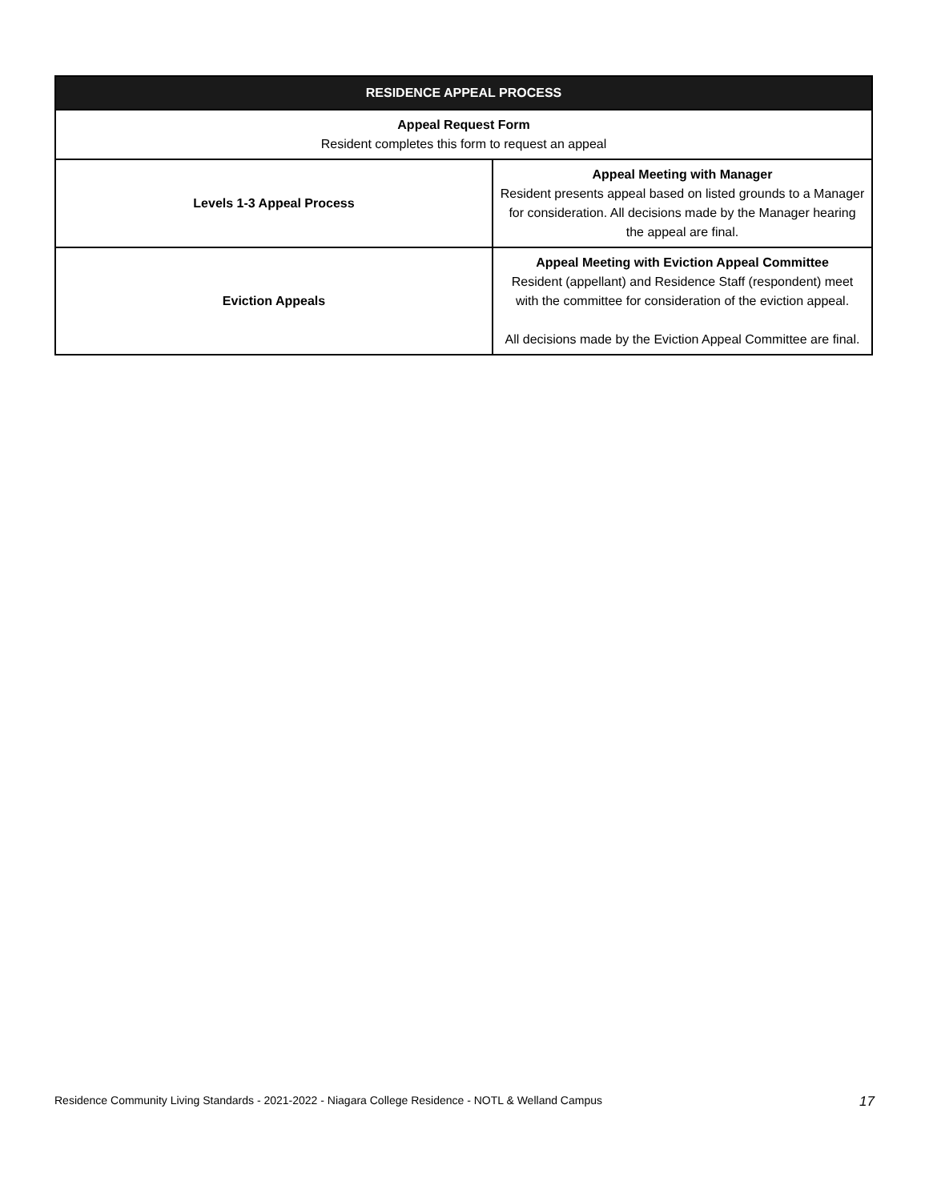| RESIDENCE APPEAL PROCESS | |
| --- | --- |
| Appeal Request Form Resident completes this form to request an appeal | |
| Levels 1-3 Appeal Process | Appeal Meeting with Manager Resident presents appeal based on listed grounds to a Manager for consideration. All decisions made by the Manager hearing the appeal are final. |
| Eviction Appeals | Appeal Meeting with Eviction Appeal Committee Resident (appellant) and Residence Staff (respondent) meet with the committee for consideration of the eviction appeal. All decisions made by the Eviction Appeal Committee are final. |
Residence Community Living Standards - 2021-2022 - Niagara College Residence - NOTL & Welland Campus 17